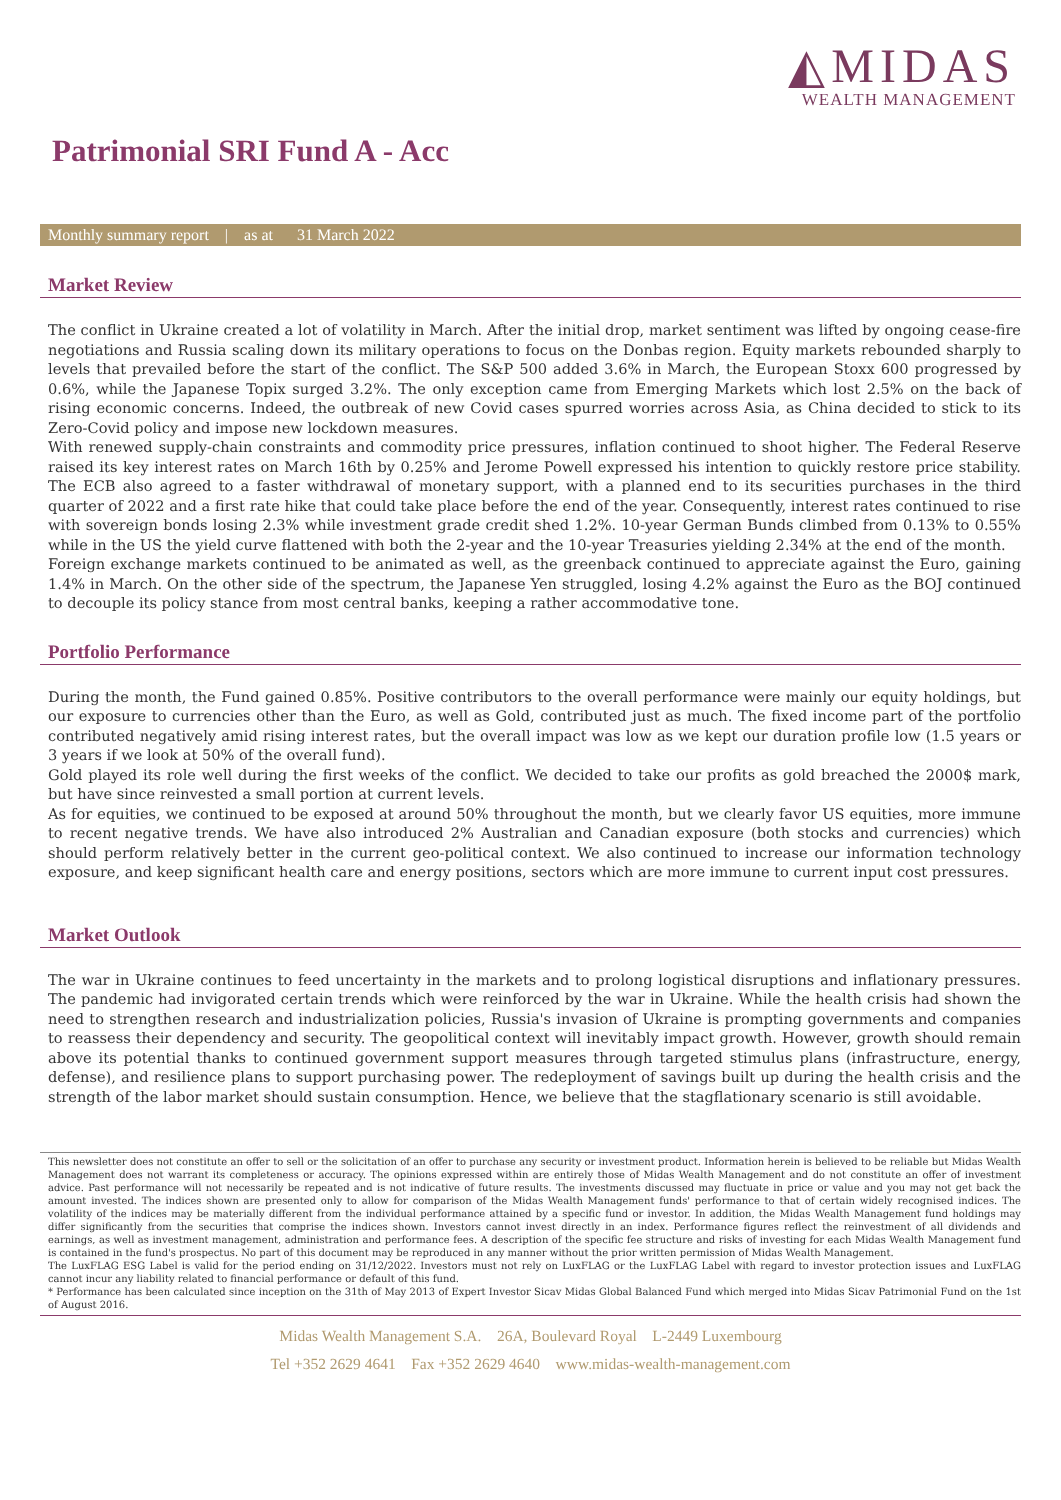◭MIDAS
WEALTH MANAGEMENT
Patrimonial SRI Fund A - Acc
Monthly summary report | as at 31 March 2022
Market Review
The conflict in Ukraine created a lot of volatility in March. After the initial drop, market sentiment was lifted by ongoing cease-fire negotiations and Russia scaling down its military operations to focus on the Donbas region. Equity markets rebounded sharply to levels that prevailed before the start of the conflict. The S&P 500 added 3.6% in March, the European Stoxx 600 progressed by 0.6%, while the Japanese Topix surged 3.2%. The only exception came from Emerging Markets which lost 2.5% on the back of rising economic concerns. Indeed, the outbreak of new Covid cases spurred worries across Asia, as China decided to stick to its Zero-Covid policy and impose new lockdown measures.
With renewed supply-chain constraints and commodity price pressures, inflation continued to shoot higher. The Federal Reserve raised its key interest rates on March 16th by 0.25% and Jerome Powell expressed his intention to quickly restore price stability. The ECB also agreed to a faster withdrawal of monetary support, with a planned end to its securities purchases in the third quarter of 2022 and a first rate hike that could take place before the end of the year. Consequently, interest rates continued to rise with sovereign bonds losing 2.3% while investment grade credit shed 1.2%. 10-year German Bunds climbed from 0.13% to 0.55% while in the US the yield curve flattened with both the 2-year and the 10-year Treasuries yielding 2.34% at the end of the month.
Foreign exchange markets continued to be animated as well, as the greenback continued to appreciate against the Euro, gaining 1.4% in March. On the other side of the spectrum, the Japanese Yen struggled, losing 4.2% against the Euro as the BOJ continued to decouple its policy stance from most central banks, keeping a rather accommodative tone.
Portfolio Performance
During the month, the Fund gained 0.85%. Positive contributors to the overall performance were mainly our equity holdings, but our exposure to currencies other than the Euro, as well as Gold, contributed just as much. The fixed income part of the portfolio contributed negatively amid rising interest rates, but the overall impact was low as we kept our duration profile low (1.5 years or 3 years if we look at 50% of the overall fund).
Gold played its role well during the first weeks of the conflict. We decided to take our profits as gold breached the 2000$ mark, but have since reinvested a small portion at current levels.
As for equities, we continued to be exposed at around 50% throughout the month, but we clearly favor US equities, more immune to recent negative trends. We have also introduced 2% Australian and Canadian exposure (both stocks and currencies) which should perform relatively better in the current geo-political context. We also continued to increase our information technology exposure, and keep significant health care and energy positions, sectors which are more immune to current input cost pressures.
Market Outlook
The war in Ukraine continues to feed uncertainty in the markets and to prolong logistical disruptions and inflationary pressures. The pandemic had invigorated certain trends which were reinforced by the war in Ukraine. While the health crisis had shown the need to strengthen research and industrialization policies, Russia's invasion of Ukraine is prompting governments and companies to reassess their dependency and security. The geopolitical context will inevitably impact growth. However, growth should remain above its potential thanks to continued government support measures through targeted stimulus plans (infrastructure, energy, defense), and resilience plans to support purchasing power. The redeployment of savings built up during the health crisis and the strength of the labor market should sustain consumption. Hence, we believe that the stagflationary scenario is still avoidable.
This newsletter does not constitute an offer to sell or the solicitation of an offer to purchase any security or investment product. Information herein is believed to be reliable but Midas Wealth Management does not warrant its completeness or accuracy. The opinions expressed within are entirely those of Midas Wealth Management and do not constitute an offer of investment advice. Past performance will not necessarily be repeated and is not indicative of future results. The investments discussed may fluctuate in price or value and you may not get back the amount invested. The indices shown are presented only to allow for comparison of the Midas Wealth Management funds' performance to that of certain widely recognised indices. The volatility of the indices may be materially different from the individual performance attained by a specific fund or investor. In addition, the Midas Wealth Management fund holdings may differ significantly from the securities that comprise the indices shown. Investors cannot invest directly in an index. Performance figures reflect the reinvestment of all dividends and earnings, as well as investment management, administration and performance fees. A description of the specific fee structure and risks of investing for each Midas Wealth Management fund is contained in the fund's prospectus. No part of this document may be reproduced in any manner without the prior written permission of Midas Wealth Management.
The LuxFLAG ESG Label is valid for the period ending on 31/12/2022. Investors must not rely on LuxFLAG or the LuxFLAG Label with regard to investor protection issues and LuxFLAG cannot incur any liability related to financial performance or default of this fund.
* Performance has been calculated since inception on the 31th of May 2013 of Expert Investor Sicav Midas Global Balanced Fund which merged into Midas Sicav Patrimonial Fund on the 1st of August 2016.
Midas Wealth Management S.A. 26A, Boulevard Royal L-2449 Luxembourg
Tel +352 2629 4641 Fax +352 2629 4640 www.midas-wealth-management.com